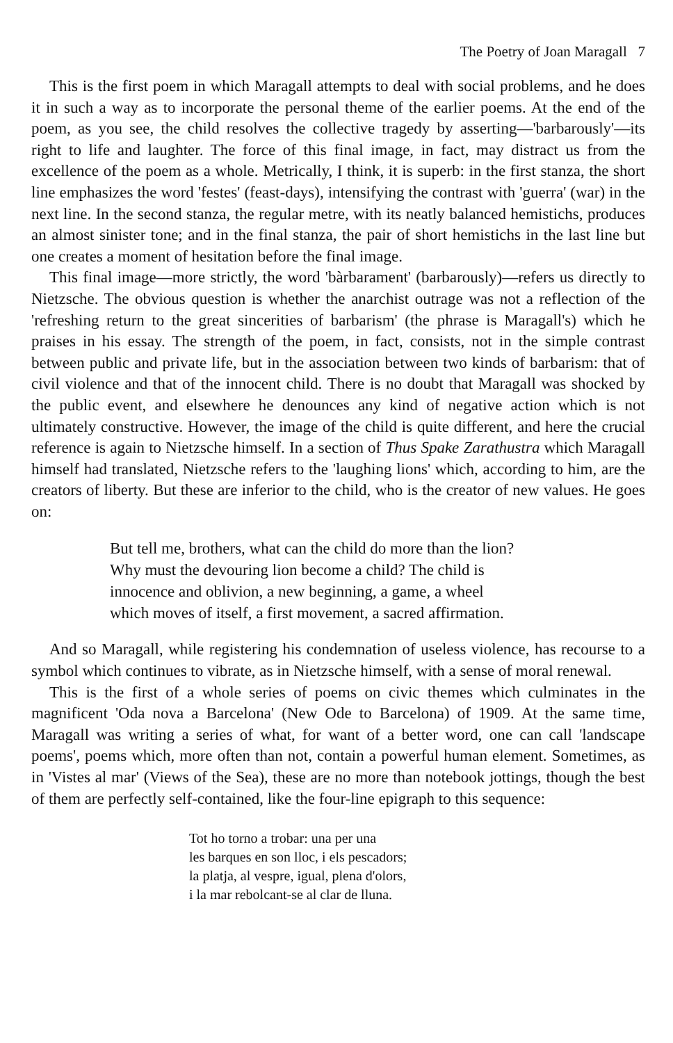The Poetry of Joan Maragall 7
This is the first poem in which Maragall attempts to deal with social problems, and he does it in such a way as to incorporate the personal theme of the earlier poems. At the end of the poem, as you see, the child resolves the collective tragedy by asserting—'barbarously'—its right to life and laughter. The force of this final image, in fact, may distract us from the excellence of the poem as a whole. Metrically, I think, it is superb: in the first stanza, the short line emphasizes the word 'festes' (feast-days), intensifying the contrast with 'guerra' (war) in the next line. In the second stanza, the regular metre, with its neatly balanced hemistichs, produces an almost sinister tone; and in the final stanza, the pair of short hemistichs in the last line but one creates a moment of hesitation before the final image.
This final image—more strictly, the word 'bàrbarament' (barbarously)—refers us directly to Nietzsche. The obvious question is whether the anarchist outrage was not a reflection of the 'refreshing return to the great sincerities of barbarism' (the phrase is Maragall's) which he praises in his essay. The strength of the poem, in fact, consists, not in the simple contrast between public and private life, but in the association between two kinds of barbarism: that of civil violence and that of the innocent child. There is no doubt that Maragall was shocked by the public event, and elsewhere he denounces any kind of negative action which is not ultimately constructive. However, the image of the child is quite different, and here the crucial reference is again to Nietzsche himself. In a section of Thus Spake Zarathustra which Maragall himself had translated, Nietzsche refers to the 'laughing lions' which, according to him, are the creators of liberty. But these are inferior to the child, who is the creator of new values. He goes on:
But tell me, brothers, what can the child do more than the lion?
Why must the devouring lion become a child? The child is
innocence and oblivion, a new beginning, a game, a wheel
which moves of itself, a first movement, a sacred affirmation.
And so Maragall, while registering his condemnation of useless violence, has recourse to a symbol which continues to vibrate, as in Nietzsche himself, with a sense of moral renewal.
This is the first of a whole series of poems on civic themes which culminates in the magnificent 'Oda nova a Barcelona' (New Ode to Barcelona) of 1909. At the same time, Maragall was writing a series of what, for want of a better word, one can call 'landscape poems', poems which, more often than not, contain a powerful human element. Sometimes, as in 'Vistes al mar' (Views of the Sea), these are no more than notebook jottings, though the best of them are perfectly self-contained, like the four-line epigraph to this sequence:
Tot ho torno a trobar: una per una
les barques en son lloc, i els pescadors;
la platja, al vespre, igual, plena d'olors,
i la mar rebolcant-se al clar de lluna.